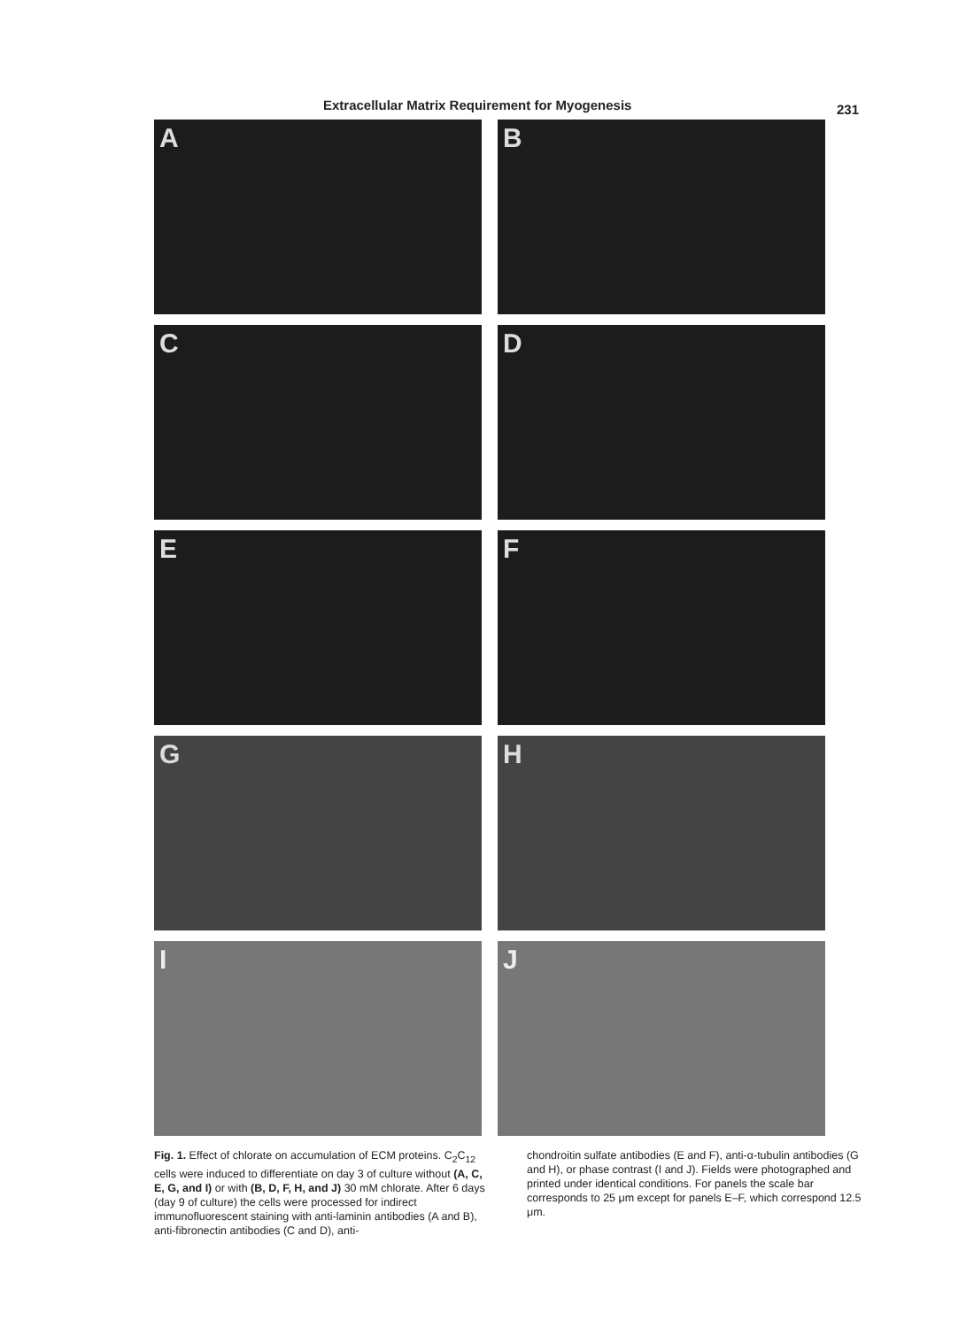Extracellular Matrix Requirement for Myogenesis 231
A
B
C
D
E
F
G
H
I
J
Fig. 1. Effect of chlorate on accumulation of ECM proteins. C<sub>2</sub>C<sub>12</sub> cells were induced to differentiate on day 3 of culture without (A, C, E, G, and I) or with (B, D, F, H, and J) 30 mM chlorate. After 6 days (day 9 of culture) the cells were processed for indirect immunofluorescent staining with anti-laminin antibodies (A and B), anti-fibronectin antibodies (C and D), anti-
chondroitin sulfate antibodies (E and F), anti-α-tubulin antibodies (G and H), or phase contrast (I and J). Fields were photographed and printed under identical conditions. For panels the scale bar corresponds to 25 μm except for panels E–F, which correspond 12.5 μm.